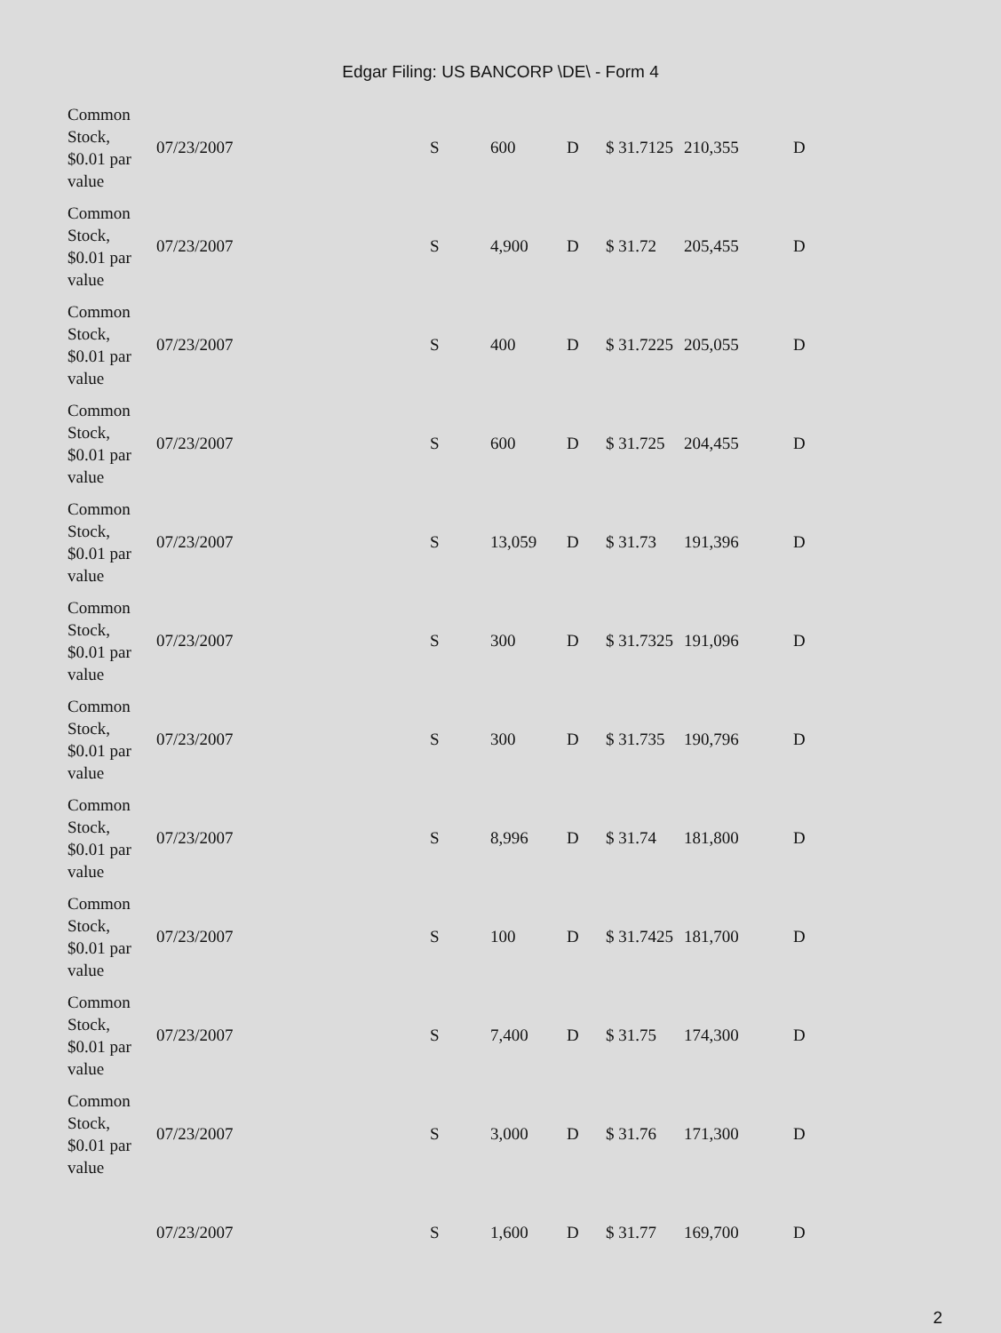Edgar Filing: US BANCORP \DE\ - Form 4
| Common Stock, $0.01 par value | 07/23/2007 | S | 600 | D | $ 31.7125 | 210,355 | D |
| Common Stock, $0.01 par value | 07/23/2007 | S | 4,900 | D | $ 31.72 | 205,455 | D |
| Common Stock, $0.01 par value | 07/23/2007 | S | 400 | D | $ 31.7225 | 205,055 | D |
| Common Stock, $0.01 par value | 07/23/2007 | S | 600 | D | $ 31.725 | 204,455 | D |
| Common Stock, $0.01 par value | 07/23/2007 | S | 13,059 | D | $ 31.73 | 191,396 | D |
| Common Stock, $0.01 par value | 07/23/2007 | S | 300 | D | $ 31.7325 | 191,096 | D |
| Common Stock, $0.01 par value | 07/23/2007 | S | 300 | D | $ 31.735 | 190,796 | D |
| Common Stock, $0.01 par value | 07/23/2007 | S | 8,996 | D | $ 31.74 | 181,800 | D |
| Common Stock, $0.01 par value | 07/23/2007 | S | 100 | D | $ 31.7425 | 181,700 | D |
| Common Stock, $0.01 par value | 07/23/2007 | S | 7,400 | D | $ 31.75 | 174,300 | D |
| Common Stock, $0.01 par value | 07/23/2007 | S | 3,000 | D | $ 31.76 | 171,300 | D |
| | 07/23/2007 | S | 1,600 | D | $ 31.77 | 169,700 | D |
2